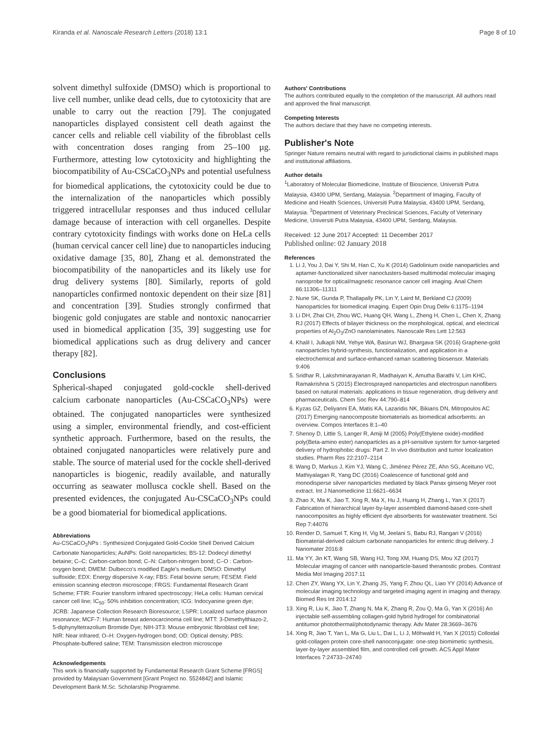Kiranda et al. Nanoscale Research Letters (2018) 13:1 Page 8 of 10
solvent dimethyl sulfoxide (DMSO) which is proportional to live cell number, unlike dead cells, due to cytotoxicity that are unable to carry out the reaction [79]. The conjugated nanoparticles displayed consistent cell death against the cancer cells and reliable cell viability of the fibroblast cells with concentration doses ranging from 25–100 µg. Furthermore, attesting low cytotoxicity and highlighting the biocompatibility of Au-CSCaCO<sub>3</sub>NPs and potential usefulness for biomedical applications, the cytotoxicity could be due to the internalization of the nanoparticles which possibly triggered intracellular responses and thus induced cellular damage because of interaction with cell organelles. Despite contrary cytotoxicity findings with works done on HeLa cells (human cervical cancer cell line) due to nanoparticles inducing oxidative damage [35, 80], Zhang et al. demonstrated the biocompatibility of the nanoparticles and its likely use for drug delivery systems [80]. Similarly, reports of gold nanoparticles confirmed nontoxic dependent on their size [81] and concentration [39]. Studies strongly confirmed that biogenic gold conjugates are stable and nontoxic nanocarrier used in biomedical application [35, 39] suggesting use for biomedical applications such as drug delivery and cancer therapy [82].
Conclusions
Spherical-shaped conjugated gold-cockle shell-derived calcium carbonate nanoparticles (Au-CSCaCO<sub>3</sub>NPs) were obtained. The conjugated nanoparticles were synthesized using a simpler, environmental friendly, and cost-efficient synthetic approach. Furthermore, based on the results, the obtained conjugated nanoparticles were relatively pure and stable. The source of material used for the cockle shell-derived nanoparticles is biogenic, readily available, and naturally occurring as seawater mollusca cockle shell. Based on the presented evidences, the conjugated Au-CSCaCO<sub>3</sub>NPs could be a good biomaterial for biomedical applications.
Abbreviations
Au-CSCaCO<sub>3</sub>NPs : Synthesized Conjugated Gold-Cockle Shell Derived Calcium Carbonate Nanoparticles; AuNPs: Gold nanoparticles; BS-12: Dodecyl dimethyl betaine; C–C: Carbon-carbon bond; C–N: Carbon-nitrogen bond; C–O : Carbon-oxygen bond; DMEM: Dulbecco's modified Eagle's medium; DMSO: Dimethyl sulfoxide; EDX: Energy dispersive X-ray; FBS: Fetal bovine serum; FESEM: Field emission scanning electron microscope; FRGS: Fundamental Research Grant Scheme; FTIR: Fourier transform infrared spectroscopy; HeLa cells: Human cervical cancer cell line; IC<sub>50</sub>: 50% inhibition concentration; ICG: Indocyanine green dye; JCRB: Japanese Collection Research Bioresource; LSPR: Localized surface plasmon resonance; MCF-7: Human breast adenocarcinoma cell line; MTT: 3-Dimethylthiazo-2, 5-diphynyltetrazolium Bromide Dye; NIH-3T3: Mouse embryonic fibroblast cell line; NIR: Near infrared; O–H: Oxygen-hydrogen bond; OD: Optical density; PBS: Phosphate-buffered saline; TEM: Transmission electron microscope
Acknowledgements
This work is financially supported by Fundamental Research Grant Scheme [FRGS] provided by Malaysian Government [Grant Project no. 5524842] and Islamic Development Bank M.Sc. Scholarship Programme.
Authors' Contributions
The authors contributed equally to the completion of the manuscript. All authors read and approved the final manuscript.
Competing Interests
The authors declare that they have no competing interests.
Publisher's Note
Springer Nature remains neutral with regard to jurisdictional claims in published maps and institutional affiliations.
Author details
<sup>1</sup> Laboratory of Molecular Biomedicine, Institute of Bioscience, Universiti Putra Malaysia, 43400 UPM, Serdang, Malaysia. <sup>2</sup>Department of Imaging, Faculty of Medicine and Health Sciences, Universiti Putra Malaysia, 43400 UPM, Serdang, Malaysia. <sup>3</sup>Department of Veterinary Preclinical Sciences, Faculty of Veterinary Medicine, Universiti Putra Malaysia, 43400 UPM, Serdang, Malaysia.
Received: 12 June 2017 Accepted: 11 December 2017
Published online: 02 January 2018
References
1. Li J, You J, Dai Y, Shi M, Han C, Xu K (2014) Gadolinium oxide nanoparticles and aptamer-functionalized silver nanoclusters-based multimodal molecular imaging nanoprobe for optical/magnetic resonance cancer cell imaging. Anal Chem 86:11306–11311
2. Nune SK, Gunda P, Thallapally PK, Lin Y, Laird M, Berkland CJ (2009) Nanoparticles for biomedical imaging. Expert Opin Drug Deliv 6:1175–1194
3. Li DH, Zhai CH, Zhou WC, Huang QH, Wang L, Zheng H, Chen L, Chen X, Zhang RJ (2017) Effects of bilayer thickness on the morphological, optical, and electrical properties of Al<sub>2</sub>O<sub>3</sub>/ZnO nanolaminates. Nanoscale Res Lett 12:563
4. Khalil I, Julkapli NM, Yehye WA, Basirun WJ, Bhargava SK (2016) Graphene-gold nanoparticles hybrid-synthesis, functionalization, and application in a electrochemical and surface-enhanced raman scattering biosensor. Materials 9:406
5. Sridhar R, Lakshminarayanan R, Madhaiyan K, Amutha Barathi V, Lim KHC, Ramakrishna S (2015) Electrosprayed nanoparticles and electrospun nanofibers based on natural materials: applications in tissue regeneration, drug delivery and pharmaceuticals. Chem Soc Rev 44:790–814
6. Kyzas GZ, Deliyanni EA, Matis KA, Lazaridis NK, Bikiaris DN, Mitropoulos AC (2017) Emerging nanocomposite biomaterials as biomedical adsorbents: an overview. Compos Interfaces 8:1–40
7. Shenoy D, Little S, Langer R, Amiji M (2005) Poly(Ethylene oxide)-modified poly(Beta-amino ester) nanoparticles as a pH-sensitive system for tumor-targeted delivery of hydrophobic drugs: Part 2. In vivo distribution and tumor localization studies. Pharm Res 22:2107–2114
8. Wang D, Markus J, Kim YJ, Wang C, Jiménez Pérez ZE, Ahn SG, Aceituno VC, Mathiyalagan R, Yang DC (2016) Coalescence of functional gold and monodisperse silver nanoparticles mediated by black Panax ginseng Meyer root extract. Int J Nanomedicine 11:6621–6634
9. Zhao X, Ma K, Jiao T, Xing R, Ma X, Hu J, Huang H, Zhang L, Yan X (2017) Fabrication of hierarchical layer-by-layer assembled diamond-based core-shell nanocomposites as highly efficient dye absorbents for wastewater treatment. Sci Rep 7:44076
10. Render D, Samuel T, King H, Vig M, Jeelani S, Babu RJ, Rangari V (2016) Biomaterial-derived calcium carbonate nanoparticles for enteric drug delivery. J Nanomater 2016:8
11. Ma YY, Jin KT, Wang SB, Wang HJ, Tong XM, Huang DS, Mou XZ (2017) Molecular imaging of cancer with nanoparticle-based theranostic probes. Contrast Media Mol Imaging 2017:11
12. Chen ZY, Wang YX, Lin Y, Zhang JS, Yang F, Zhou QL, Liao YY (2014) Advance of molecular imaging technology and targeted imaging agent in imaging and therapy. Biomed Res Int 2014:12
13. Xing R, Liu K, Jiao T, Zhang N, Ma K, Zhang R, Zou Q, Ma G, Yan X (2016) An injectable self-assembling collagen-gold hybrid hydrogel for combinatorial antitumor photothermal/photodynamic therapy. Adv Mater 28:3669–3676
14. Xing R, Jiao T, Yan L, Ma G, Liu L, Dai L, Li J, Möhwald H, Yan X (2015) Colloidal gold-collagen protein core-shell nanoconjugate: one-step biomimetic synthesis, layer-by-layer assembled film, and controlled cell growth. ACS Appl Mater Interfaces 7:24733–24740